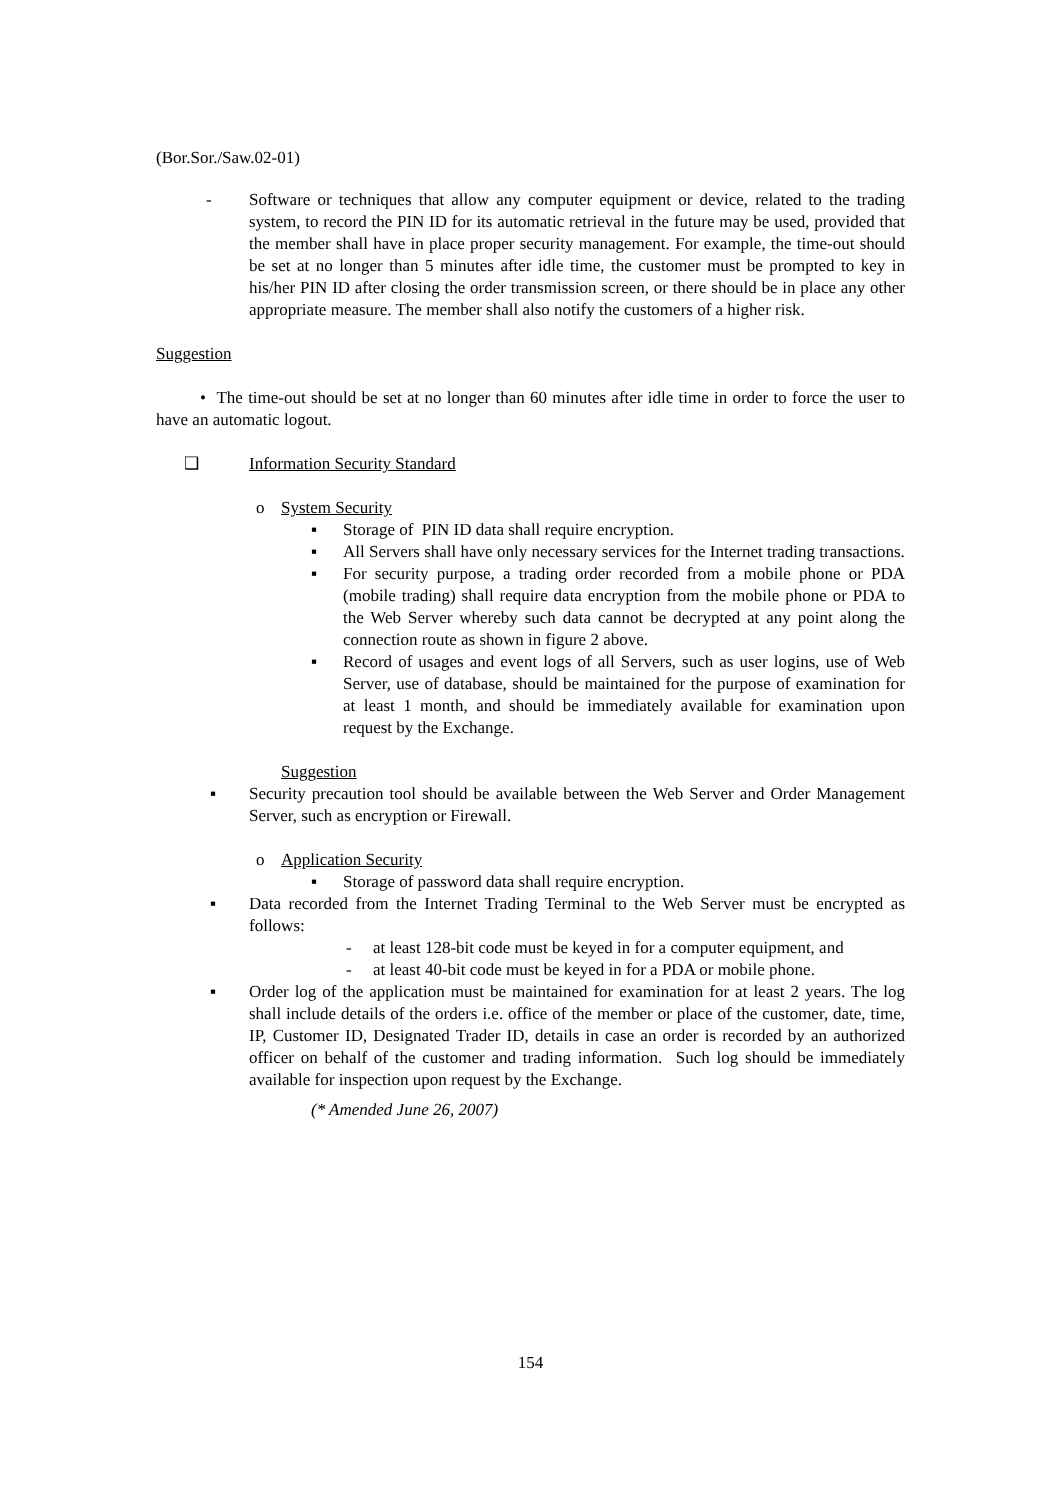(Bor.Sor./Saw.02-01)
- Software or techniques that allow any computer equipment or device, related to the trading system, to record the PIN ID for its automatic retrieval in the future may be used, provided that the member shall have in place proper security management. For example, the time-out should be set at no longer than 5 minutes after idle time, the customer must be prompted to key in his/her PIN ID after closing the order transmission screen, or there should be in place any other appropriate measure. The member shall also notify the customers of a higher risk.
Suggestion
• The time-out should be set at no longer than 60 minutes after idle time in order to force the user to have an automatic logout.
❑ Information Security Standard
o System Security
▪ Storage of PIN ID data shall require encryption.
▪ All Servers shall have only necessary services for the Internet trading transactions.
▪ For security purpose, a trading order recorded from a mobile phone or PDA (mobile trading) shall require data encryption from the mobile phone or PDA to the Web Server whereby such data cannot be decrypted at any point along the connection route as shown in figure 2 above.
▪ Record of usages and event logs of all Servers, such as user logins, use of Web Server, use of database, should be maintained for the purpose of examination for at least 1 month, and should be immediately available for examination upon request by the Exchange.
Suggestion
▪ Security precaution tool should be available between the Web Server and Order Management Server, such as encryption or Firewall.
o Application Security
▪ Storage of password data shall require encryption.
▪ Data recorded from the Internet Trading Terminal to the Web Server must be encrypted as follows:
- at least 128-bit code must be keyed in for a computer equipment, and
- at least 40-bit code must be keyed in for a PDA or mobile phone.
▪ Order log of the application must be maintained for examination for at least 2 years. The log shall include details of the orders i.e. office of the member or place of the customer, date, time, IP, Customer ID, Designated Trader ID, details in case an order is recorded by an authorized officer on behalf of the customer and trading information. Such log should be immediately available for inspection upon request by the Exchange.
(* Amended June 26, 2007)
154